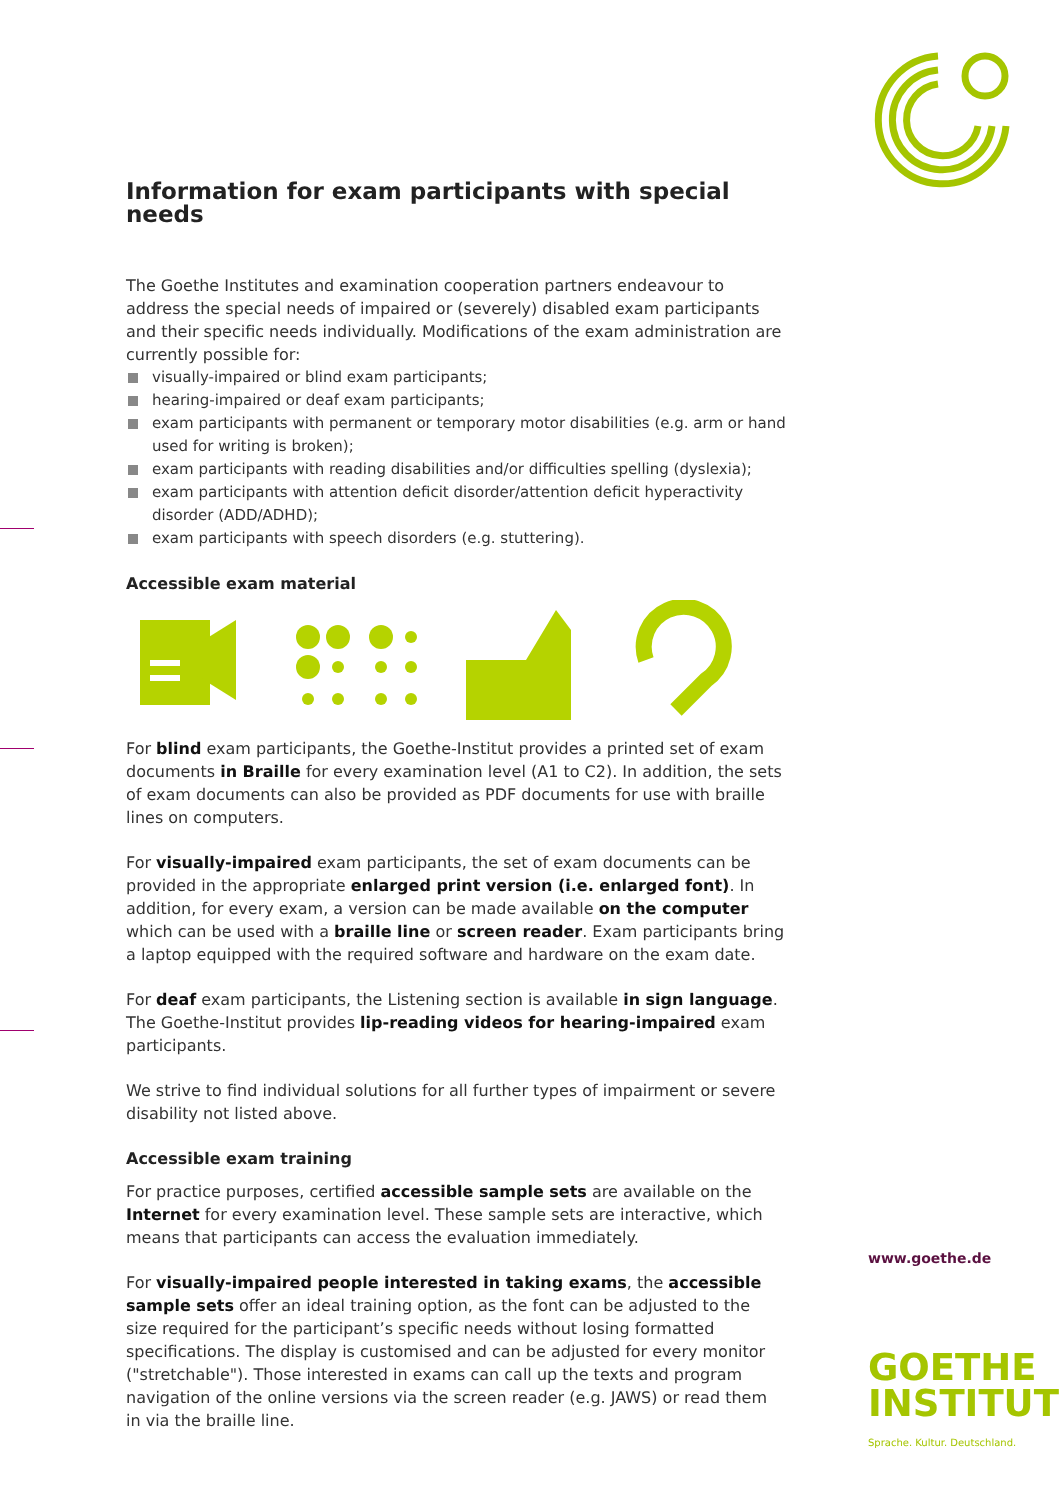Information for exam participants with special needs
The Goethe Institutes and examination cooperation partners endeavour to address the special needs of impaired or (severely) disabled exam participants and their specific needs individually. Modifications of the exam administration are currently possible for:
visually-impaired or blind exam participants;
hearing-impaired or deaf exam participants;
exam participants with permanent or temporary motor disabilities (e.g. arm or hand used for writing is broken);
exam participants with reading disabilities and/or difficulties spelling (dyslexia);
exam participants with attention deficit disorder/attention deficit hyperactivity disorder (ADD/ADHD);
exam participants with speech disorders (e.g. stuttering).
Accessible exam material
For blind exam participants, the Goethe-Institut provides a printed set of exam documents in Braille for every examination level (A1 to C2). In addition, the sets of exam documents can also be provided as PDF documents for use with braille lines on computers.
For visually-impaired exam participants, the set of exam documents can be provided in the appropriate enlarged print version (i.e. enlarged font). In addition, for every exam, a version can be made available on the computer which can be used with a braille line or screen reader. Exam participants bring a laptop equipped with the required software and hardware on the exam date.
For deaf exam participants, the Listening section is available in sign language. The Goethe-Institut provides lip-reading videos for hearing-impaired exam participants.
We strive to find individual solutions for all further types of impairment or severe disability not listed above.
Accessible exam training
For practice purposes, certified accessible sample sets are available on the Internet for every examination level. These sample sets are interactive, which means that participants can access the evaluation immediately.
For visually-impaired people interested in taking exams, the accessible sample sets offer an ideal training option, as the font can be adjusted to the size required for the participant’s specific needs without losing formatted specifications. The display is customised and can be adjusted for every monitor ("stretchable"). Those interested in exams can call up the texts and program navigation of the online versions via the screen reader (e.g. JAWS) or read them in via the braille line.
www.goethe.de
GOETHE
INSTITUT
Sprache. Kultur. Deutschland.